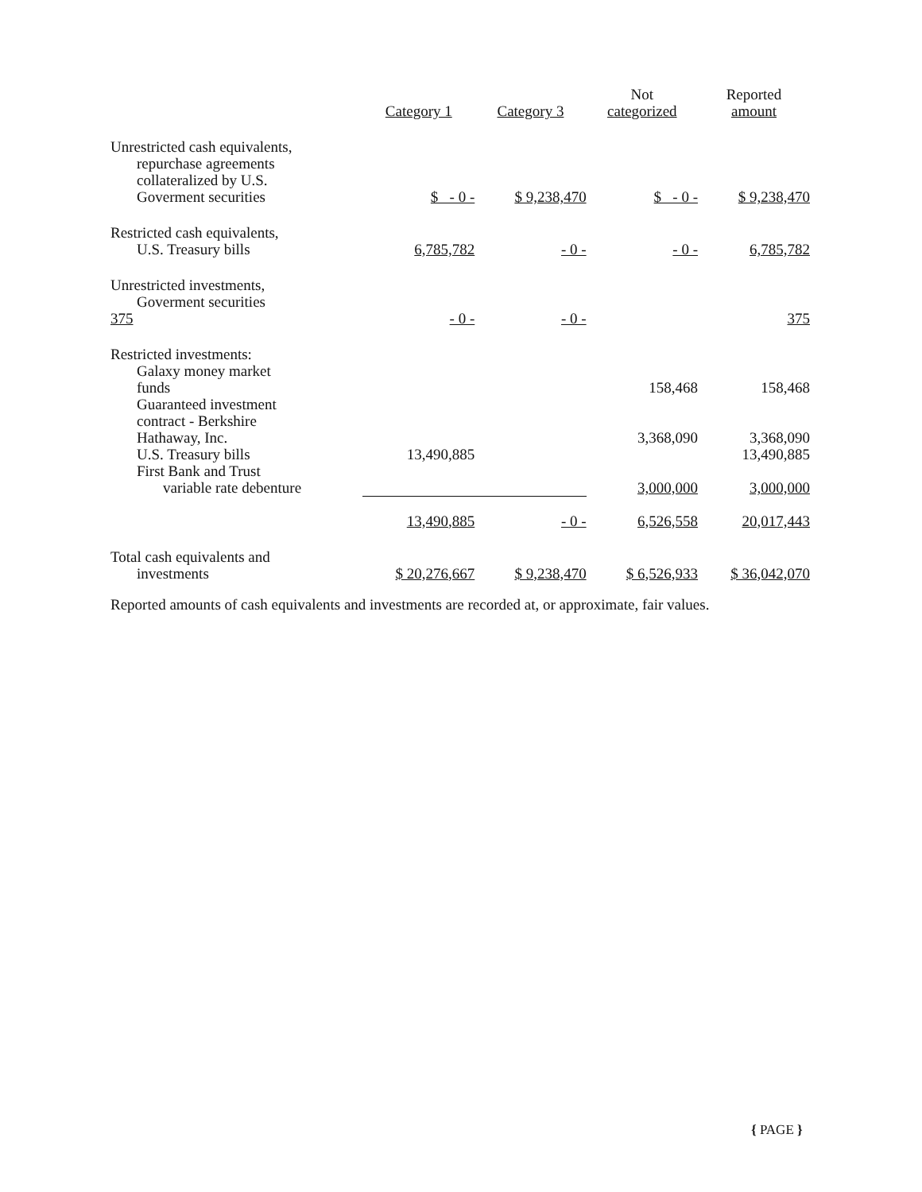| | Category 1 | Category 3 | Not categorized | Reported amount |
| --- | --- | --- | --- | --- |
| Unrestricted cash equivalents, repurchase agreements collateralized by U.S. Goverment securities | $ - 0 - | $ 9,238,470 | $ - 0 - | $ 9,238,470 |
| Restricted cash equivalents, U.S. Treasury bills | 6,785,782 | - 0 - | - 0 - | 6,785,782 |
| Unrestricted investments, Goverment securities 375 | - 0 - | - 0 - | | 375 |
| Restricted investments: Galaxy money market funds | | | 158,468 | 158,468 |
| Guaranteed investment contract - Berkshire Hathaway, Inc. | | | 3,368,090 | 3,368,090 |
| U.S. Treasury bills | 13,490,885 | | | 13,490,885 |
| First Bank and Trust variable rate debenture | | | 3,000,000 | 3,000,000 |
| | 13,490,885 | - 0 - | 6,526,558 | 20,017,443 |
| Total cash equivalents and investments | $ 20,276,667 | $ 9,238,470 | $ 6,526,933 | $ 36,042,070 |
Reported amounts of cash equivalents and investments are recorded at, or approximate, fair values.
{ PAGE }